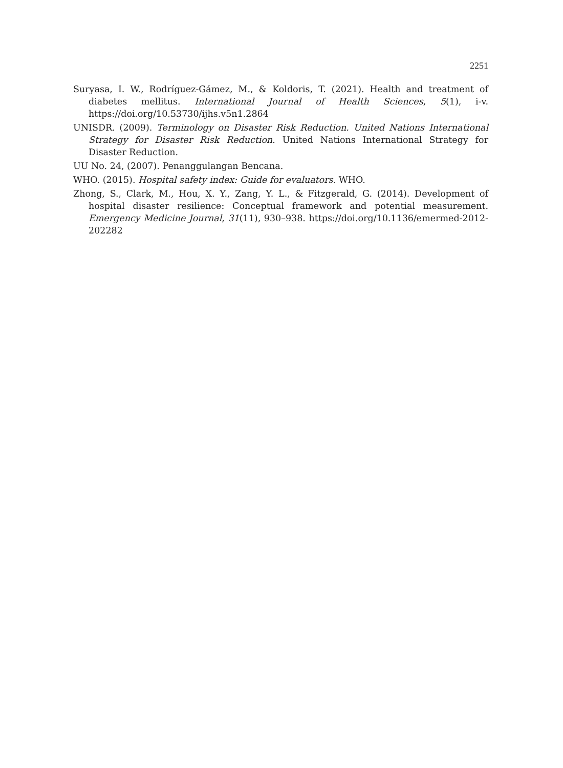2251
Suryasa, I. W., Rodríguez-Gámez, M., & Koldoris, T. (2021). Health and treatment of diabetes mellitus. International Journal of Health Sciences, 5(1), i-v. https://doi.org/10.53730/ijhs.v5n1.2864
UNISDR. (2009). Terminology on Disaster Risk Reduction. United Nations International Strategy for Disaster Risk Reduction. United Nations International Strategy for Disaster Reduction.
UU No. 24, (2007). Penanggulangan Bencana.
WHO. (2015). Hospital safety index: Guide for evaluators. WHO.
Zhong, S., Clark, M., Hou, X. Y., Zang, Y. L., & Fitzgerald, G. (2014). Development of hospital disaster resilience: Conceptual framework and potential measurement. Emergency Medicine Journal, 31(11), 930–938. https://doi.org/10.1136/emermed-2012-202282